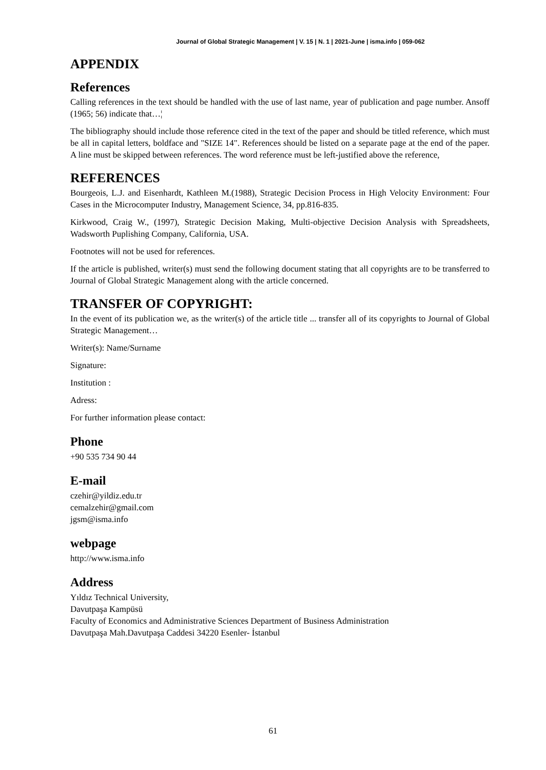Journal of Global Strategic Management | V. 15 | N. 1 | 2021-June | isma.info | 059-062
APPENDIX
References
Calling references in the text should be handled with the use of last name, year of publication and page number. Ansoff (1965; 56) indicate that…¦
The bibliography should include those reference cited in the text of the paper and should be titled reference, which must be all in capital letters, boldface and "SIZE 14". References should be listed on a separate page at the end of the paper. A line must be skipped between references. The word reference must be left-justified above the reference,
REFERENCES
Bourgeois, L.J. and Eisenhardt, Kathleen M.(1988), Strategic Decision Process in High Velocity Environment: Four Cases in the Microcomputer Industry, Management Science, 34, pp.816-835.
Kirkwood, Craig W., (1997), Strategic Decision Making, Multi-objective Decision Analysis with Spreadsheets, Wadsworth Puplishing Company, California, USA.
Footnotes will not be used for references.
If the article is published, writer(s) must send the following document stating that all copyrights are to be transferred to Journal of Global Strategic Management along with the article concerned.
TRANSFER OF COPYRIGHT:
In the event of its publication we, as the writer(s) of the article title ... transfer all of its copyrights to Journal of Global Strategic Management…
Writer(s): Name/Surname
Signature:
Institution :
Adress:
For further information please contact:
Phone
+90 535 734 90 44
E-mail
czehir@yildiz.edu.tr
cemalzehir@gmail.com
jgsm@isma.info
webpage
http://www.isma.info
Address
Yıldız Technical University,
Davutpaşa Kampüsü
Faculty of Economics and Administrative Sciences Department of Business Administration
Davutpaşa Mah.Davutpaşa Caddesi 34220 Esenler- İstanbul
61